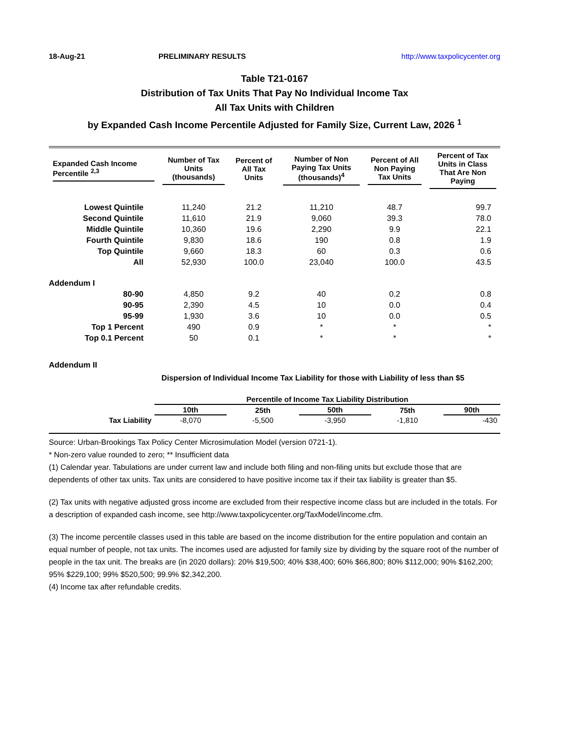18-Aug-21 PRELIMINARY RESULTS http://www.taxpolicycenter.org
Table T21-0167
Distribution of Tax Units That Pay No Individual Income Tax
All Tax Units with Children
by Expanded Cash Income Percentile Adjusted for Family Size, Current Law, 2026 <sup>1</sup>
| Expanded Cash Income Percentile <sup>2,3</sup> | Number of Tax Units (thousands) | Percent of All Tax Units | Number of Non Paying Tax Units (thousands)<sup>4</sup> | Percent of All Non Paying Tax Units | Percent of Tax Units in Class That Are Non Paying |
| --- | --- | --- | --- | --- | --- |
| Lowest Quintile | 11,240 | 21.2 | 11,210 | 48.7 | 99.7 |
| Second Quintile | 11,610 | 21.9 | 9,060 | 39.3 | 78.0 |
| Middle Quintile | 10,360 | 19.6 | 2,290 | 9.9 | 22.1 |
| Fourth Quintile | 9,830 | 18.6 | 190 | 0.8 | 1.9 |
| Top Quintile | 9,660 | 18.3 | 60 | 0.3 | 0.6 |
| All | 52,930 | 100.0 | 23,040 | 100.0 | 43.5 |
| Addendum I | | | | | |
| 80-90 | 4,850 | 9.2 | 40 | 0.2 | 0.8 |
| 90-95 | 2,390 | 4.5 | 10 | 0.0 | 0.4 |
| 95-99 | 1,930 | 3.6 | 10 | 0.0 | 0.5 |
| Top 1 Percent | 490 | 0.9 | * | * | * |
| Top 0.1 Percent | 50 | 0.1 | * | * | * |
Addendum II
Dispersion of Individual Income Tax Liability for those with Liability of less than $5
| | Percentile of Income Tax Liability Distribution | | | | |
| --- | --- | --- | --- | --- | --- |
| | 10th | 25th | 50th | 75th | 90th |
| Tax Liability | -8,070 | -5,500 | -3,950 | -1,810 | -430 |
Source: Urban-Brookings Tax Policy Center Microsimulation Model (version 0721-1).
* Non-zero value rounded to zero; ** Insufficient data
(1) Calendar year. Tabulations are under current law and include both filing and non-filing units but exclude those that are dependents of other tax units. Tax units are considered to have positive income tax if their tax liability is greater than $5.
(2) Tax units with negative adjusted gross income are excluded from their respective income class but are included in the totals. For a description of expanded cash income, see http://www.taxpolicycenter.org/TaxModel/income.cfm.
(3) The income percentile classes used in this table are based on the income distribution for the entire population and contain an equal number of people, not tax units. The incomes used are adjusted for family size by dividing by the square root of the number of people in the tax unit. The breaks are (in 2020 dollars): 20% $19,500; 40% $38,400; 60% $66,800; 80% $112,000; 90% $162,200; 95% $229,100; 99% $520,500; 99.9% $2,342,200.
(4) Income tax after refundable credits.